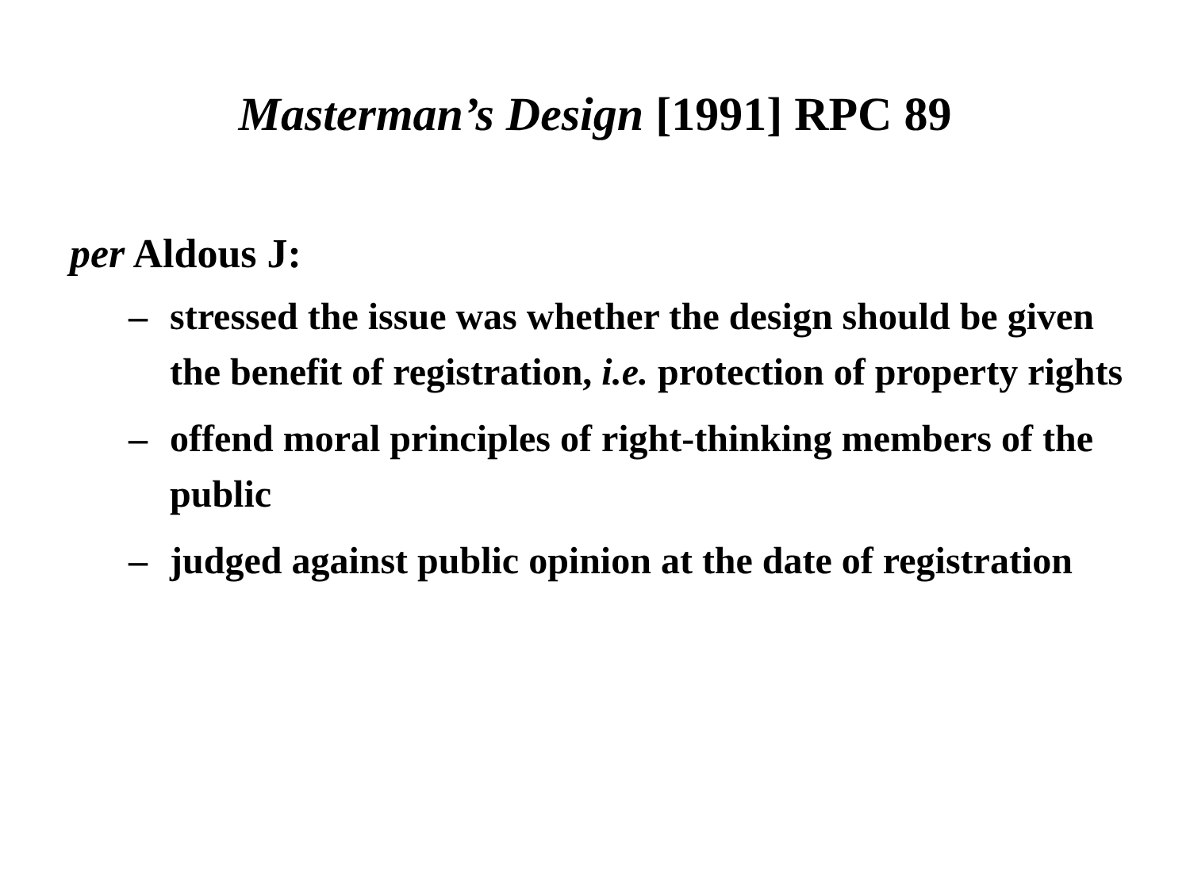Masterman’s Design [1991] RPC 89
per Aldous J:
– stressed the issue was whether the design should be given the benefit of registration, i.e. protection of property rights
– offend moral principles of right-thinking members of the public
– judged against public opinion at the date of registration